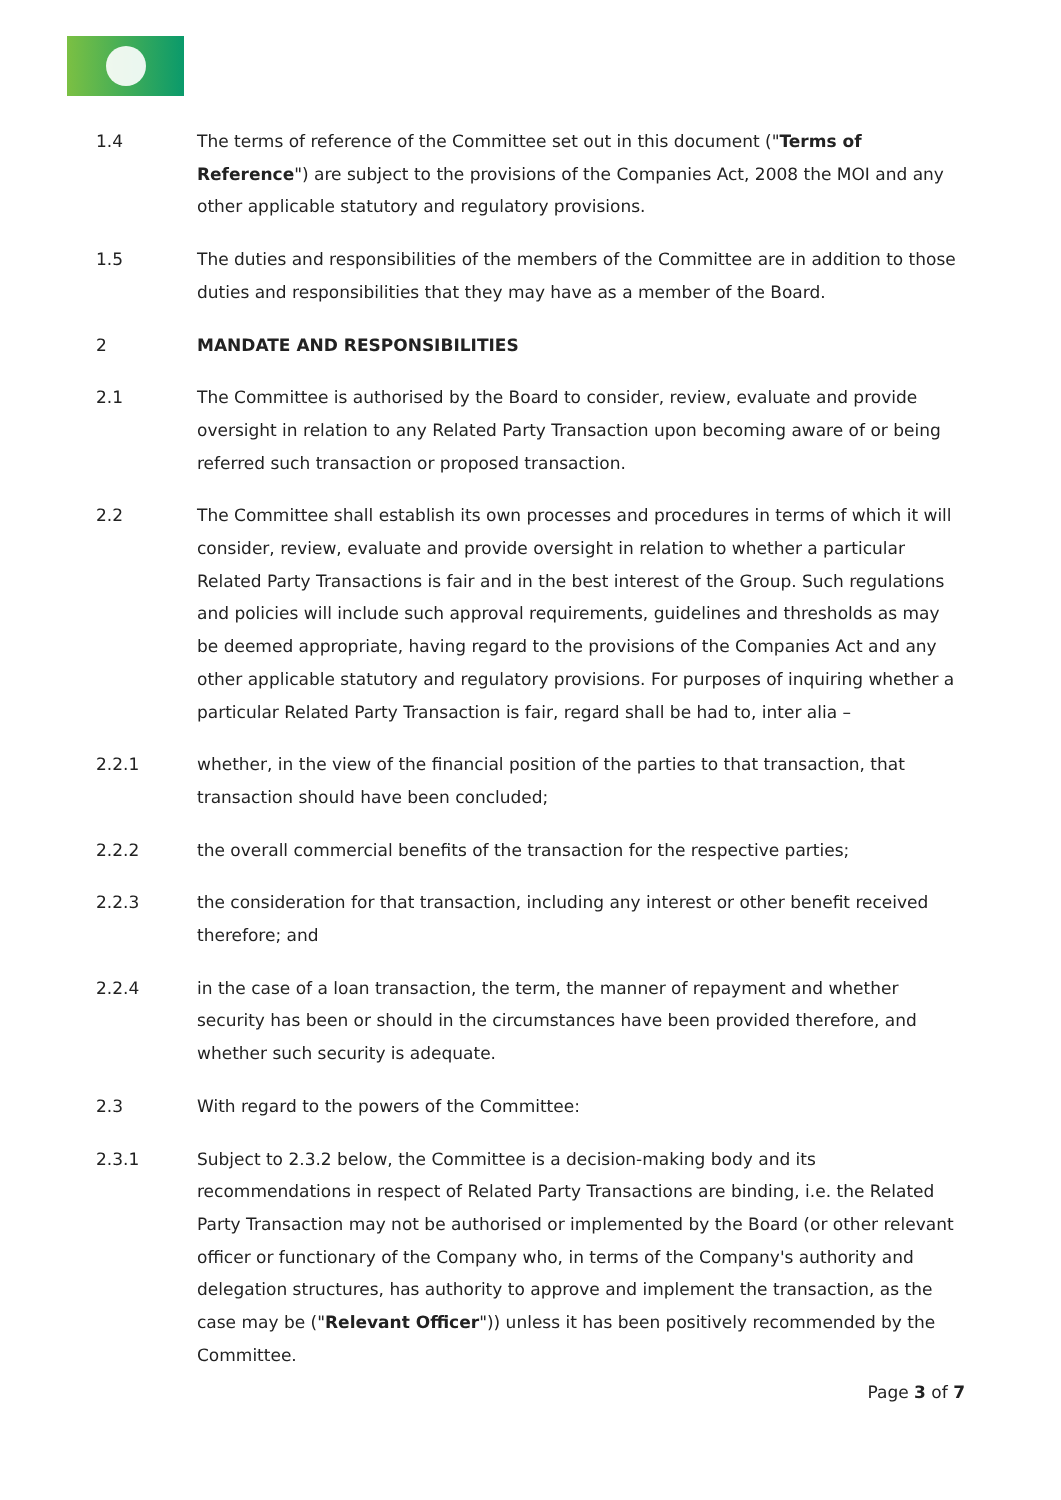1.4 The terms of reference of the Committee set out in this document ("Terms of Reference") are subject to the provisions of the Companies Act, 2008 the MOI and any other applicable statutory and regulatory provisions.
1.5 The duties and responsibilities of the members of the Committee are in addition to those duties and responsibilities that they may have as a member of the Board.
2 MANDATE AND RESPONSIBILITIES
2.1 The Committee is authorised by the Board to consider, review, evaluate and provide oversight in relation to any Related Party Transaction upon becoming aware of or being referred such transaction or proposed transaction.
2.2 The Committee shall establish its own processes and procedures in terms of which it will consider, review, evaluate and provide oversight in relation to whether a particular Related Party Transactions is fair and in the best interest of the Group. Such regulations and policies will include such approval requirements, guidelines and thresholds as may be deemed appropriate, having regard to the provisions of the Companies Act and any other applicable statutory and regulatory provisions. For purposes of inquiring whether a particular Related Party Transaction is fair, regard shall be had to, inter alia –
2.2.1 whether, in the view of the financial position of the parties to that transaction, that transaction should have been concluded;
2.2.2 the overall commercial benefits of the transaction for the respective parties;
2.2.3 the consideration for that transaction, including any interest or other benefit received therefore; and
2.2.4 in the case of a loan transaction, the term, the manner of repayment and whether security has been or should in the circumstances have been provided therefore, and whether such security is adequate.
2.3 With regard to the powers of the Committee:
2.3.1 Subject to 2.3.2 below, the Committee is a decision-making body and its recommendations in respect of Related Party Transactions are binding, i.e. the Related Party Transaction may not be authorised or implemented by the Board (or other relevant officer or functionary of the Company who, in terms of the Company's authority and delegation structures, has authority to approve and implement the transaction, as the case may be ("Relevant Officer")) unless it has been positively recommended by the Committee.
Page 3 of 7